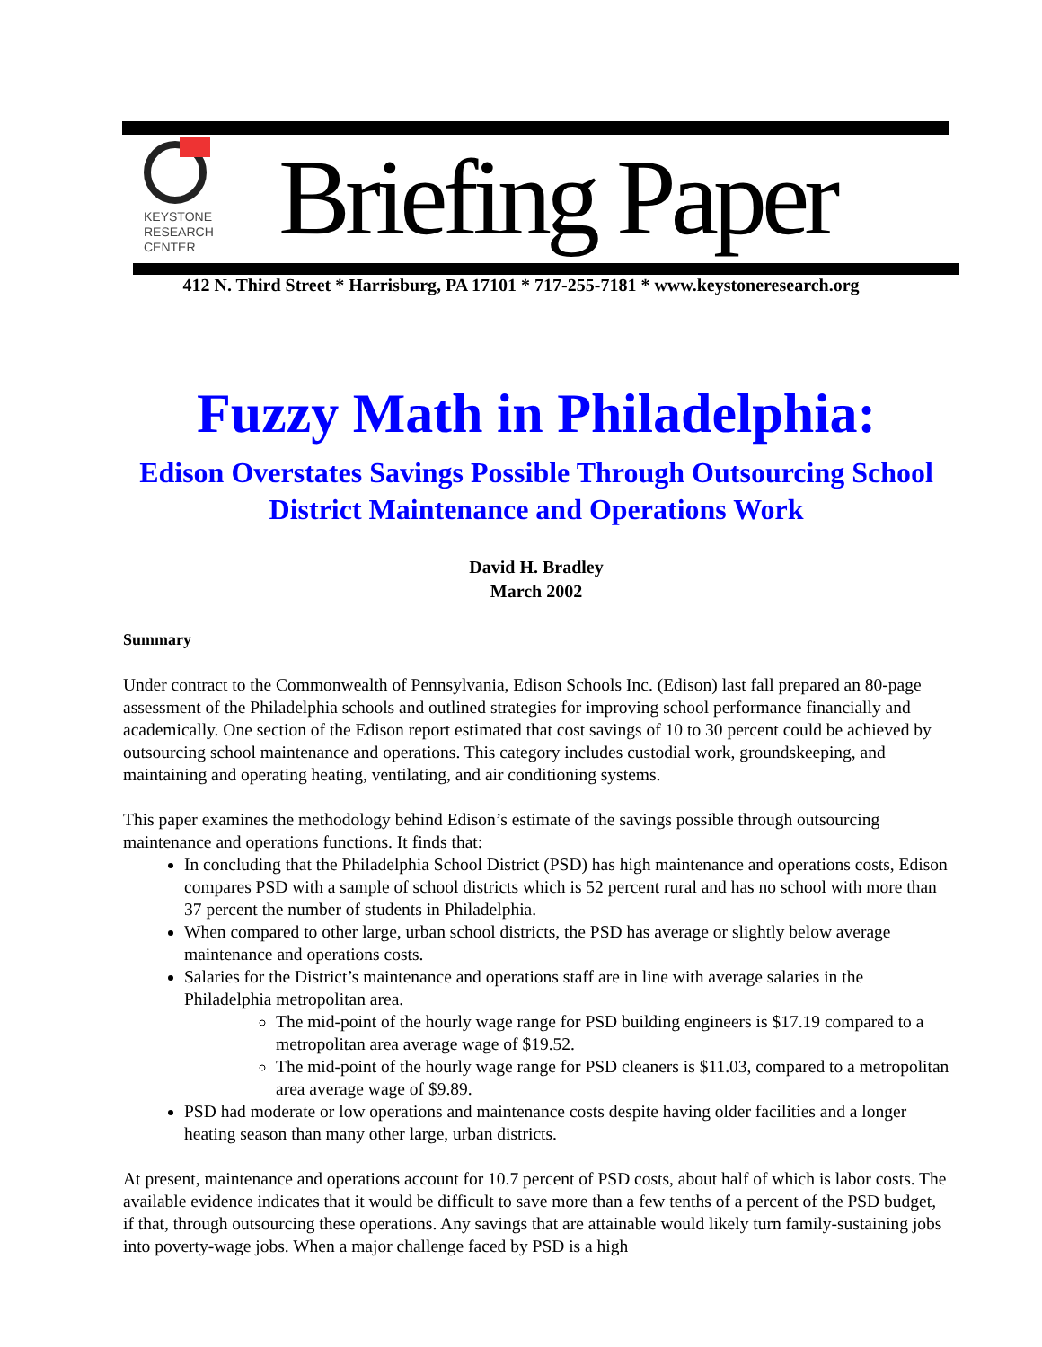KEYSTONE
RESEARCH
CENTER
Briefing Paper
412 N. Third Street * Harrisburg, PA 17101 * 717-255-7181 * www.keystoneresearch.org
Fuzzy Math in Philadelphia:
Edison Overstates Savings Possible Through Outsourcing School District Maintenance and Operations Work
David H. Bradley
March 2002
Summary
Under contract to the Commonwealth of Pennsylvania, Edison Schools Inc. (Edison) last fall prepared an 80-page assessment of the Philadelphia schools and outlined strategies for improving school performance financially and academically. One section of the Edison report estimated that cost savings of 10 to 30 percent could be achieved by outsourcing school maintenance and operations. This category includes custodial work, groundskeeping, and maintaining and operating heating, ventilating, and air conditioning systems.
This paper examines the methodology behind Edison’s estimate of the savings possible through outsourcing maintenance and operations functions. It finds that:
In concluding that the Philadelphia School District (PSD) has high maintenance and operations costs, Edison compares PSD with a sample of school districts which is 52 percent rural and has no school with more than 37 percent the number of students in Philadelphia.
When compared to other large, urban school districts, the PSD has average or slightly below average maintenance and operations costs.
Salaries for the District’s maintenance and operations staff are in line with average salaries in the Philadelphia metropolitan area.
The mid-point of the hourly wage range for PSD building engineers is $17.19 compared to a metropolitan area average wage of $19.52.
The mid-point of the hourly wage range for PSD cleaners is $11.03, compared to a metropolitan area average wage of $9.89.
PSD had moderate or low operations and maintenance costs despite having older facilities and a longer heating season than many other large, urban districts.
At present, maintenance and operations account for 10.7 percent of PSD costs, about half of which is labor costs. The available evidence indicates that it would be difficult to save more than a few tenths of a percent of the PSD budget, if that, through outsourcing these operations. Any savings that are attainable would likely turn family-sustaining jobs into poverty-wage jobs. When a major challenge faced by PSD is a high